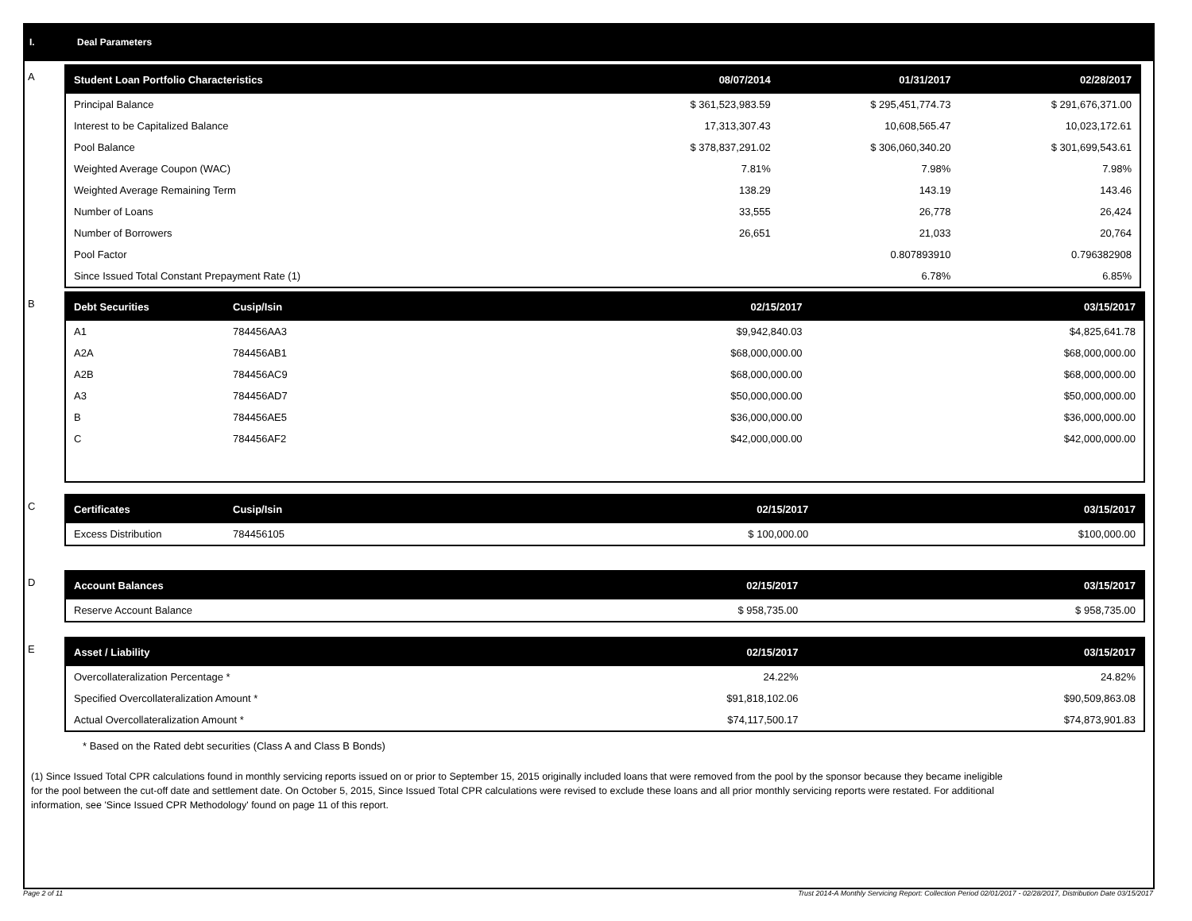I. Deal Parameters
A
| Student Loan Portfolio Characteristics | 08/07/2014 | 01/31/2017 | 02/28/2017 |
| --- | --- | --- | --- |
| Principal Balance | $ 361,523,983.59 | $ 295,451,774.73 | $ 291,676,371.00 |
| Interest to be Capitalized Balance | 17,313,307.43 | 10,608,565.47 | 10,023,172.61 |
| Pool Balance | $ 378,837,291.02 | $ 306,060,340.20 | $ 301,699,543.61 |
| Weighted Average Coupon (WAC) | 7.81% | 7.98% | 7.98% |
| Weighted Average Remaining Term | 138.29 | 143.19 | 143.46 |
| Number of Loans | 33,555 | 26,778 | 26,424 |
| Number of Borrowers | 26,651 | 21,033 | 20,764 |
| Pool Factor | | 0.807893910 | 0.796382908 |
| Since Issued Total Constant Prepayment Rate (1) | | 6.78% | 6.85% |
B
| Debt Securities | Cusip/Isin | 02/15/2017 | 03/15/2017 |
| --- | --- | --- | --- |
| A1 | 784456AA3 | $9,942,840.03 | $4,825,641.78 |
| A2A | 784456AB1 | $68,000,000.00 | $68,000,000.00 |
| A2B | 784456AC9 | $68,000,000.00 | $68,000,000.00 |
| A3 | 784456AD7 | $50,000,000.00 | $50,000,000.00 |
| B | 784456AE5 | $36,000,000.00 | $36,000,000.00 |
| C | 784456AF2 | $42,000,000.00 | $42,000,000.00 |
C
| Certificates | Cusip/Isin | 02/15/2017 | 03/15/2017 |
| --- | --- | --- | --- |
| Excess Distribution | 784456105 | $ 100,000.00 | $100,000.00 |
D
| Account Balances | 02/15/2017 | 03/15/2017 |
| --- | --- | --- |
| Reserve Account Balance | $ 958,735.00 | $ 958,735.00 |
E
| Asset / Liability | 02/15/2017 | 03/15/2017 |
| --- | --- | --- |
| Overcollateralization Percentage * | 24.22% | 24.82% |
| Specified Overcollateralization Amount * | $91,818,102.06 | $90,509,863.08 |
| Actual Overcollateralization Amount * | $74,117,500.17 | $74,873,901.83 |
* Based on the Rated debt securities (Class A and Class B Bonds)
(1) Since Issued Total CPR calculations found in monthly servicing reports issued on or prior to September 15, 2015 originally included loans that were removed from the pool by the sponsor because they became ineligible for the pool between the cut-off date and settlement date. On October 5, 2015, Since Issued Total CPR calculations were revised to exclude these loans and all prior monthly servicing reports were restated. For additional information, see 'Since Issued CPR Methodology' found on page 11 of this report.
Page 2 of 11 Trust 2014-A Monthly Servicing Report: Collection Period 02/01/2017 - 02/28/2017, Distribution Date 03/15/2017